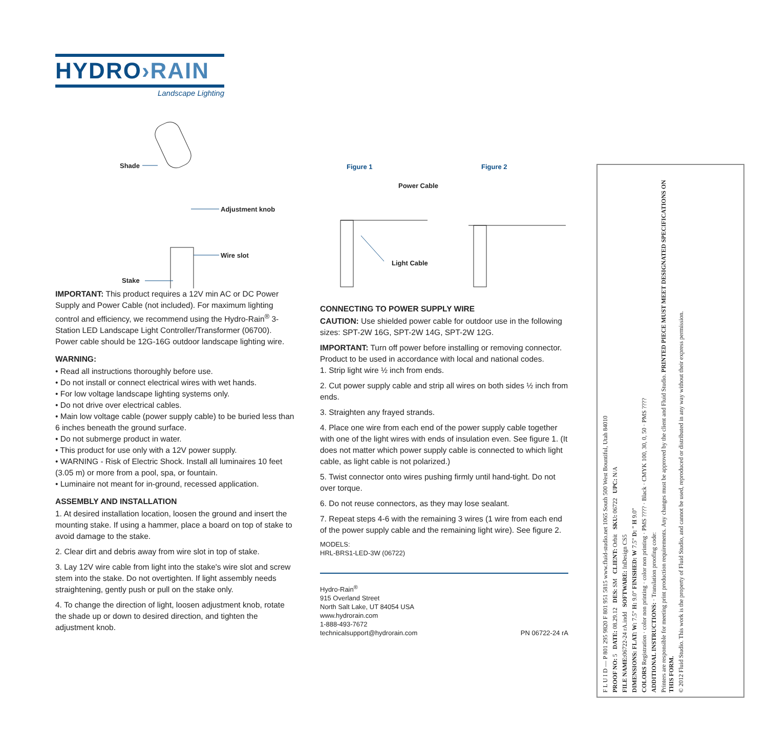HYDRO›RAIN
Landscape Lighting
Shade
Adjustment knob
Wire slot
Stake
IMPORTANT: This product requires a 12V min AC or DC Power Supply and Power Cable (not included). For maximum lighting control and efficiency, we recommend using the Hydro-Rain<sup>®</sup> 3-Station LED Landscape Light Controller/Transformer (06700). Power cable should be 12G-16G outdoor landscape lighting wire.
WARNING:
• Read all instructions thoroughly before use.
• Do not install or connect electrical wires with wet hands.
• For low voltage landscape lighting systems only.
• Do not drive over electrical cables.
• Main low voltage cable (power supply cable) to be buried less than 6 inches beneath the ground surface.
• Do not submerge product in water.
• This product for use only with a 12V power supply.
• WARNING - Risk of Electric Shock. Install all luminaires 10 feet (3.05 m) or more from a pool, spa, or fountain.
• Luminaire not meant for in-ground, recessed application.
ASSEMBLY AND INSTALLATION
1. At desired installation location, loosen the ground and insert the mounting stake. If using a hammer, place a board on top of stake to avoid damage to the stake.
2. Clear dirt and debris away from wire slot in top of stake.
3. Lay 12V wire cable from light into the stake's wire slot and screw stem into the stake. Do not overtighten. If light assembly needs straightening, gently push or pull on the stake only.
4. To change the direction of light, loosen adjustment knob, rotate the shade up or down to desired direction, and tighten the adjustment knob.
Figure 1 Figure 2
Power Cable
Light Cable
CONNECTING TO POWER SUPPLY WIRE
CAUTION: Use shielded power cable for outdoor use in the following sizes: SPT-2W 16G, SPT-2W 14G, SPT-2W 12G.
IMPORTANT: Turn off power before installing or removing connector. Product to be used in accordance with local and national codes.
1. Strip light wire ½ inch from ends.
2. Cut power supply cable and strip all wires on both sides ½ inch from ends.
3. Straighten any frayed strands.
4. Place one wire from each end of the power supply cable together with one of the light wires with ends of insulation even. See figure 1. (It does not matter which power supply cable is connected to which light cable, as light cable is not polarized.)
5. Twist connector onto wires pushing firmly until hand-tight. Do not over torque.
6. Do not reuse connectors, as they may lose sealant.
7. Repeat steps 4-6 with the remaining 3 wires (1 wire from each end of the power supply cable and the remaining light wire). See figure 2.
MODELS:
HRL-BRS1-LED-3W (06722)
Hydro-Rain<sup>®</sup>
915 Overland Street
North Salt Lake, UT 84054 USA
www.hydrorain.com
1-888-493-7672
technicalsupport@hydrorain.com
PN 06722-24 rA
F L U I D — P 801 295 9820 F 801 951 5815 www.fluid-studio.net 1065 South 500 West Bountiful, Utah 84010
PROOF NO: 5 DATE: 08.29.12 DES: SM CLIENT: Orbit SKU: 06722 UPC: N/A
FILE NAME: 06722-24 rA.indd SOFTWARE: InDesign CS5
DIMENSIONS: FLAT: W: 7.5" H: 9.0" FINISHED: W 7.5" D: " H 9.0"
COLORS Registration · color non printing · color non printing · PMS ???? · Black · CMYK 100, 30, 0, 50 · PMS ????
ADDITIONAL INSTRUCTIONS: · Translation proofing code:
Printers are responsible for meeting print production requirements. Any changes must be approved by the client and Fluid Studio. PRINTED PIECE MUST MEET DESIGNATED SPECIFICATIONS ON THIS FORM.
© 2012 Fluid Studio. This work is the property of Fluid Studio, and cannot be used, reproduced or distributed in any way without their express permission.